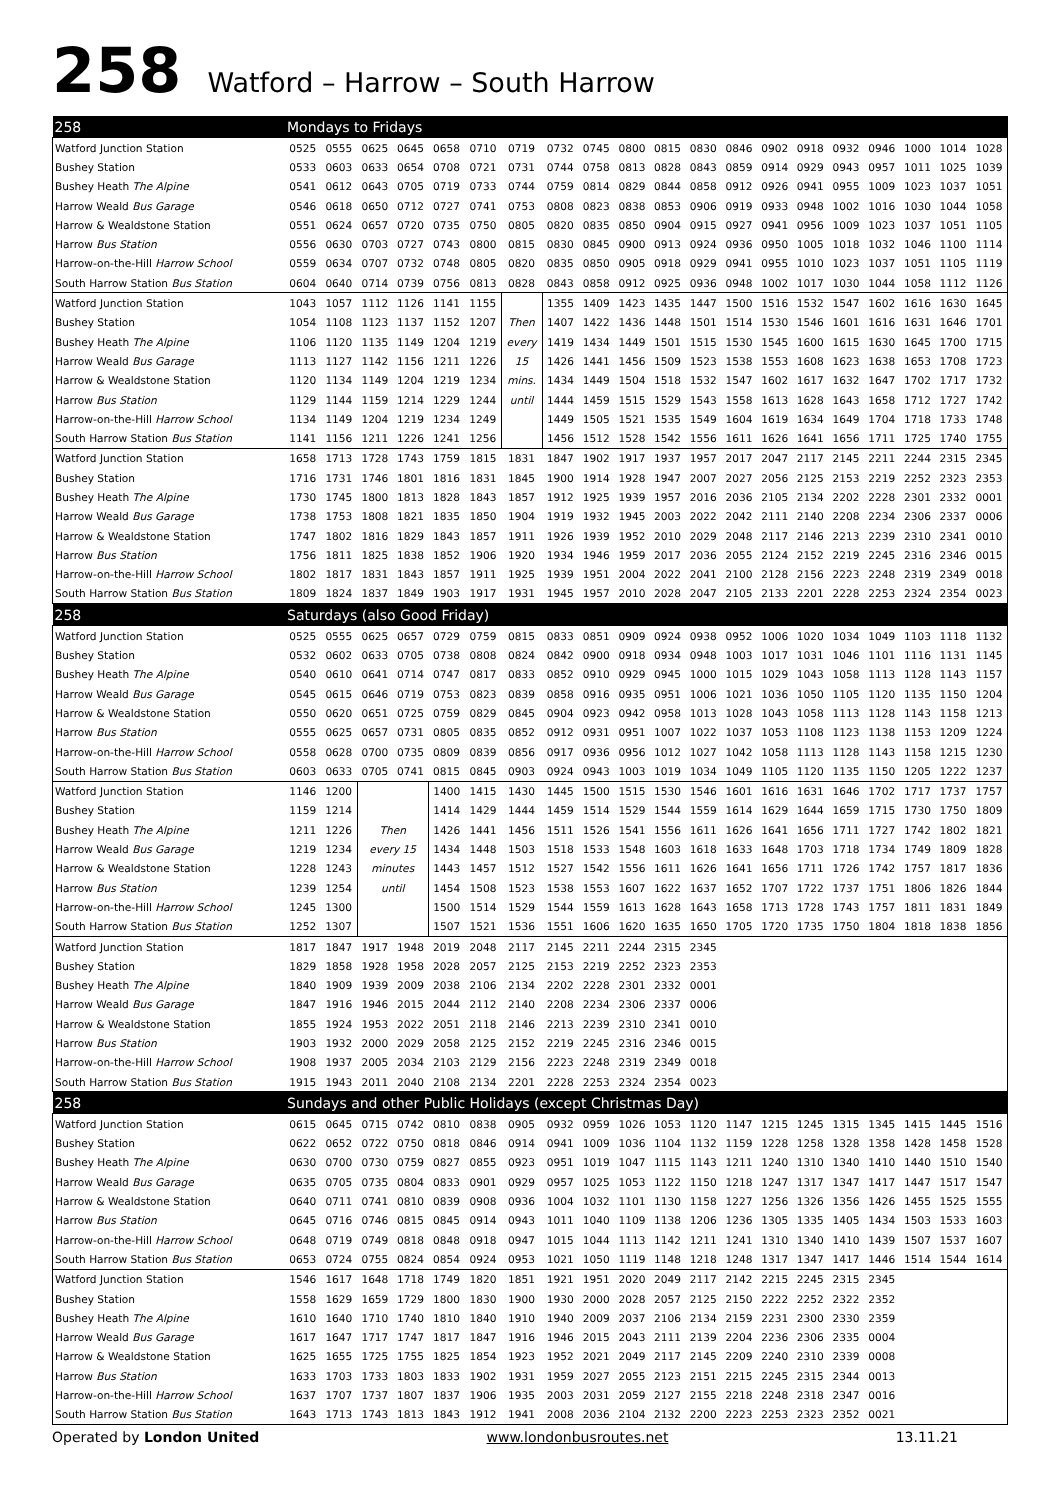258 Watford – Harrow – South Harrow
| 258 | Mondays to Fridays | | | | | | | | | | | | | | | | | | | |
| --- | --- | --- | --- | --- | --- | --- | --- | --- | --- | --- | --- | --- | --- | --- | --- | --- | --- | --- | --- | --- |
| Watford Junction Station | 0525 | 0555 | 0625 | 0645 | 0658 | 0710 | 0719 | 0732 | 0745 | 0800 | 0815 | 0830 | 0846 | 0902 | 0918 | 0932 | 0946 | 1000 | 1014 | 1028 |
| Bushey Station | 0533 | 0603 | 0633 | 0654 | 0708 | 0721 | 0731 | 0744 | 0758 | 0813 | 0828 | 0843 | 0859 | 0914 | 0929 | 0943 | 0957 | 1011 | 1025 | 1039 |
| Bushey Heath The Alpine | 0541 | 0612 | 0643 | 0705 | 0719 | 0733 | 0744 | 0759 | 0814 | 0829 | 0844 | 0858 | 0912 | 0926 | 0941 | 0955 | 1009 | 1023 | 1037 | 1051 |
| Harrow Weald Bus Garage | 0546 | 0618 | 0650 | 0712 | 0727 | 0741 | 0753 | 0808 | 0823 | 0838 | 0853 | 0906 | 0919 | 0933 | 0948 | 1002 | 1016 | 1030 | 1044 | 1058 |
| Harrow & Wealdstone Station | 0551 | 0624 | 0657 | 0720 | 0735 | 0750 | 0805 | 0820 | 0835 | 0850 | 0904 | 0915 | 0927 | 0941 | 0956 | 1009 | 1023 | 1037 | 1051 | 1105 |
| Harrow Bus Station | 0556 | 0630 | 0703 | 0727 | 0743 | 0800 | 0815 | 0830 | 0845 | 0900 | 0913 | 0924 | 0936 | 0950 | 1005 | 1018 | 1032 | 1046 | 1100 | 1114 |
| Harrow-on-the-Hill Harrow School | 0559 | 0634 | 0707 | 0732 | 0748 | 0805 | 0820 | 0835 | 0850 | 0905 | 0918 | 0929 | 0941 | 0955 | 1010 | 1023 | 1037 | 1051 | 1105 | 1119 |
| South Harrow Station Bus Station | 0604 | 0640 | 0714 | 0739 | 0756 | 0813 | 0828 | 0843 | 0858 | 0912 | 0925 | 0936 | 0948 | 1002 | 1017 | 1030 | 1044 | 1058 | 1112 | 1126 |
| Watford Junction Station | 1043 | 1057 | 1112 | 1126 | 1141 | 1155 | | 1355 | 1409 | 1423 | 1435 | 1447 | 1500 | 1516 | 1532 | 1547 | 1602 | 1616 | 1630 | 1645 |
| Bushey Station | 1054 | 1108 | 1123 | 1137 | 1152 | 1207 | Then | 1407 | 1422 | 1436 | 1448 | 1501 | 1514 | 1530 | 1546 | 1601 | 1616 | 1631 | 1646 | 1701 |
| Bushey Heath The Alpine | 1106 | 1120 | 1135 | 1149 | 1204 | 1219 | every | 1419 | 1434 | 1449 | 1501 | 1515 | 1530 | 1545 | 1600 | 1615 | 1630 | 1645 | 1700 | 1715 |
| Harrow Weald Bus Garage | 1113 | 1127 | 1142 | 1156 | 1211 | 1226 | 15 | 1426 | 1441 | 1456 | 1509 | 1523 | 1538 | 1553 | 1608 | 1623 | 1638 | 1653 | 1708 | 1723 |
| Harrow & Wealdstone Station | 1120 | 1134 | 1149 | 1204 | 1219 | 1234 | mins. | 1434 | 1449 | 1504 | 1518 | 1532 | 1547 | 1602 | 1617 | 1632 | 1647 | 1702 | 1717 | 1732 |
| Harrow Bus Station | 1129 | 1144 | 1159 | 1214 | 1229 | 1244 | until | 1444 | 1459 | 1515 | 1529 | 1543 | 1558 | 1613 | 1628 | 1643 | 1658 | 1712 | 1727 | 1742 |
| Harrow-on-the-Hill Harrow School | 1134 | 1149 | 1204 | 1219 | 1234 | 1249 | | 1449 | 1505 | 1521 | 1535 | 1549 | 1604 | 1619 | 1634 | 1649 | 1704 | 1718 | 1733 | 1748 |
| South Harrow Station Bus Station | 1141 | 1156 | 1211 | 1226 | 1241 | 1256 | | 1456 | 1512 | 1528 | 1542 | 1556 | 1611 | 1626 | 1641 | 1656 | 1711 | 1725 | 1740 | 1755 |
| Watford Junction Station | 1658 | 1713 | 1728 | 1743 | 1759 | 1815 | 1831 | 1847 | 1902 | 1917 | 1937 | 1957 | 2017 | 2047 | 2117 | 2145 | 2211 | 2244 | 2315 | 2345 |
| Bushey Station | 1716 | 1731 | 1746 | 1801 | 1816 | 1831 | 1845 | 1900 | 1914 | 1928 | 1947 | 2007 | 2027 | 2056 | 2125 | 2153 | 2219 | 2252 | 2323 | 2353 |
| Bushey Heath The Alpine | 1730 | 1745 | 1800 | 1813 | 1828 | 1843 | 1857 | 1912 | 1925 | 1939 | 1957 | 2016 | 2036 | 2105 | 2134 | 2202 | 2228 | 2301 | 2332 | 0001 |
| Harrow Weald Bus Garage | 1738 | 1753 | 1808 | 1821 | 1835 | 1850 | 1904 | 1919 | 1932 | 1945 | 2003 | 2022 | 2042 | 2111 | 2140 | 2208 | 2234 | 2306 | 2337 | 0006 |
| Harrow & Wealdstone Station | 1747 | 1802 | 1816 | 1829 | 1843 | 1857 | 1911 | 1926 | 1939 | 1952 | 2010 | 2029 | 2048 | 2117 | 2146 | 2213 | 2239 | 2310 | 2341 | 0010 |
| Harrow Bus Station | 1756 | 1811 | 1825 | 1838 | 1852 | 1906 | 1920 | 1934 | 1946 | 1959 | 2017 | 2036 | 2055 | 2124 | 2152 | 2219 | 2245 | 2316 | 2346 | 0015 |
| Harrow-on-the-Hill Harrow School | 1802 | 1817 | 1831 | 1843 | 1857 | 1911 | 1925 | 1939 | 1951 | 2004 | 2022 | 2041 | 2100 | 2128 | 2156 | 2223 | 2248 | 2319 | 2349 | 0018 |
| South Harrow Station Bus Station | 1809 | 1824 | 1837 | 1849 | 1903 | 1917 | 1931 | 1945 | 1957 | 2010 | 2028 | 2047 | 2105 | 2133 | 2201 | 2228 | 2253 | 2324 | 2354 | 0023 |
| 258 | Saturdays (also Good Friday) | | | | | | | | | | | | | | | | | | | |
| Watford Junction Station | 0525 | 0555 | 0625 | 0657 | 0729 | 0759 | 0815 | 0833 | 0851 | 0909 | 0924 | 0938 | 0952 | 1006 | 1020 | 1034 | 1049 | 1103 | 1118 | 1132 |
| Bushey Station | 0532 | 0602 | 0633 | 0705 | 0738 | 0808 | 0824 | 0842 | 0900 | 0918 | 0934 | 0948 | 1003 | 1017 | 1031 | 1046 | 1101 | 1116 | 1131 | 1145 |
| Bushey Heath The Alpine | 0540 | 0610 | 0641 | 0714 | 0747 | 0817 | 0833 | 0852 | 0910 | 0929 | 0945 | 1000 | 1015 | 1029 | 1043 | 1058 | 1113 | 1128 | 1143 | 1157 |
| Harrow Weald Bus Garage | 0545 | 0615 | 0646 | 0719 | 0753 | 0823 | 0839 | 0858 | 0916 | 0935 | 0951 | 1006 | 1021 | 1036 | 1050 | 1105 | 1120 | 1135 | 1150 | 1204 |
| Harrow & Wealdstone Station | 0550 | 0620 | 0651 | 0725 | 0759 | 0829 | 0845 | 0904 | 0923 | 0942 | 0958 | 1013 | 1028 | 1043 | 1058 | 1113 | 1128 | 1143 | 1158 | 1213 |
| Harrow Bus Station | 0555 | 0625 | 0657 | 0731 | 0805 | 0835 | 0852 | 0912 | 0931 | 0951 | 1007 | 1022 | 1037 | 1053 | 1108 | 1123 | 1138 | 1153 | 1209 | 1224 |
| Harrow-on-the-Hill Harrow School | 0558 | 0628 | 0700 | 0735 | 0809 | 0839 | 0856 | 0917 | 0936 | 0956 | 1012 | 1027 | 1042 | 1058 | 1113 | 1128 | 1143 | 1158 | 1215 | 1230 |
| South Harrow Station Bus Station | 0603 | 0633 | 0705 | 0741 | 0815 | 0845 | 0903 | 0924 | 0943 | 1003 | 1019 | 1034 | 1049 | 1105 | 1120 | 1135 | 1150 | 1205 | 1222 | 1237 |
| Watford Junction Station | 1146 | 1200 | | | 1400 | 1415 | 1430 | 1445 | 1500 | 1515 | 1530 | 1546 | 1601 | 1616 | 1631 | 1646 | 1702 | 1717 | 1737 | 1757 |
| Bushey Station | 1159 | 1214 | | | 1414 | 1429 | 1444 | 1459 | 1514 | 1529 | 1544 | 1559 | 1614 | 1629 | 1644 | 1659 | 1715 | 1730 | 1750 | 1809 |
| Bushey Heath The Alpine | 1211 | 1226 | Then | | 1426 | 1441 | 1456 | 1511 | 1526 | 1541 | 1556 | 1611 | 1626 | 1641 | 1656 | 1711 | 1727 | 1742 | 1802 | 1821 |
| Harrow Weald Bus Garage | 1219 | 1234 | every 15 | | 1434 | 1448 | 1503 | 1518 | 1533 | 1548 | 1603 | 1618 | 1633 | 1648 | 1703 | 1718 | 1734 | 1749 | 1809 | 1828 |
| Harrow & Wealdstone Station | 1228 | 1243 | minutes | | 1443 | 1457 | 1512 | 1527 | 1542 | 1556 | 1611 | 1626 | 1641 | 1656 | 1711 | 1726 | 1742 | 1757 | 1817 | 1836 |
| Harrow Bus Station | 1239 | 1254 | until | | 1454 | 1508 | 1523 | 1538 | 1553 | 1607 | 1622 | 1637 | 1652 | 1707 | 1722 | 1737 | 1751 | 1806 | 1826 | 1844 |
| Harrow-on-the-Hill Harrow School | 1245 | 1300 | | | 1500 | 1514 | 1529 | 1544 | 1559 | 1613 | 1628 | 1643 | 1658 | 1713 | 1728 | 1743 | 1757 | 1811 | 1831 | 1849 |
| South Harrow Station Bus Station | 1252 | 1307 | | | 1507 | 1521 | 1536 | 1551 | 1606 | 1620 | 1635 | 1650 | 1705 | 1720 | 1735 | 1750 | 1804 | 1818 | 1838 | 1856 |
| Watford Junction Station | 1817 | 1847 | 1917 | 1948 | 2019 | 2048 | 2117 | 2145 | 2211 | 2244 | 2315 | 2345 | | | | | | | | |
| Bushey Station | 1829 | 1858 | 1928 | 1958 | 2028 | 2057 | 2125 | 2153 | 2219 | 2252 | 2323 | 2353 | | | | | | | | |
| Bushey Heath The Alpine | 1840 | 1909 | 1939 | 2009 | 2038 | 2106 | 2134 | 2202 | 2228 | 2301 | 2332 | 0001 | | | | | | | | |
| Harrow Weald Bus Garage | 1847 | 1916 | 1946 | 2015 | 2044 | 2112 | 2140 | 2208 | 2234 | 2306 | 2337 | 0006 | | | | | | | | |
| Harrow & Wealdstone Station | 1855 | 1924 | 1953 | 2022 | 2051 | 2118 | 2146 | 2213 | 2239 | 2310 | 2341 | 0010 | | | | | | | | |
| Harrow Bus Station | 1903 | 1932 | 2000 | 2029 | 2058 | 2125 | 2152 | 2219 | 2245 | 2316 | 2346 | 0015 | | | | | | | | |
| Harrow-on-the-Hill Harrow School | 1908 | 1937 | 2005 | 2034 | 2103 | 2129 | 2156 | 2223 | 2248 | 2319 | 2349 | 0018 | | | | | | | | |
| South Harrow Station Bus Station | 1915 | 1943 | 2011 | 2040 | 2108 | 2134 | 2201 | 2228 | 2253 | 2324 | 2354 | 0023 | | | | | | | | |
| 258 | Sundays and other Public Holidays (except Christmas Day) | | | | | | | | | | | | | | | | | | | |
| Watford Junction Station | 0615 | 0645 | 0715 | 0742 | 0810 | 0838 | 0905 | 0932 | 0959 | 1026 | 1053 | 1120 | 1147 | 1215 | 1245 | 1315 | 1345 | 1415 | 1445 | 1516 |
| Bushey Station | 0622 | 0652 | 0722 | 0750 | 0818 | 0846 | 0914 | 0941 | 1009 | 1036 | 1104 | 1132 | 1159 | 1228 | 1258 | 1328 | 1358 | 1428 | 1458 | 1528 |
| Bushey Heath The Alpine | 0630 | 0700 | 0730 | 0759 | 0827 | 0855 | 0923 | 0951 | 1019 | 1047 | 1115 | 1143 | 1211 | 1240 | 1310 | 1340 | 1410 | 1440 | 1510 | 1540 |
| Harrow Weald Bus Garage | 0635 | 0705 | 0735 | 0804 | 0833 | 0901 | 0929 | 0957 | 1025 | 1053 | 1122 | 1150 | 1218 | 1247 | 1317 | 1347 | 1417 | 1447 | 1517 | 1547 |
| Harrow & Wealdstone Station | 0640 | 0711 | 0741 | 0810 | 0839 | 0908 | 0936 | 1004 | 1032 | 1101 | 1130 | 1158 | 1227 | 1256 | 1326 | 1356 | 1426 | 1455 | 1525 | 1555 |
| Harrow Bus Station | 0645 | 0716 | 0746 | 0815 | 0845 | 0914 | 0943 | 1011 | 1040 | 1109 | 1138 | 1206 | 1236 | 1305 | 1335 | 1405 | 1434 | 1503 | 1533 | 1603 |
| Harrow-on-the-Hill Harrow School | 0648 | 0719 | 0749 | 0818 | 0848 | 0918 | 0947 | 1015 | 1044 | 1113 | 1142 | 1211 | 1241 | 1310 | 1340 | 1410 | 1439 | 1507 | 1537 | 1607 |
| South Harrow Station Bus Station | 0653 | 0724 | 0755 | 0824 | 0854 | 0924 | 0953 | 1021 | 1050 | 1119 | 1148 | 1218 | 1248 | 1317 | 1347 | 1417 | 1446 | 1514 | 1544 | 1614 |
| Watford Junction Station | 1546 | 1617 | 1648 | 1718 | 1749 | 1820 | 1851 | 1921 | 1951 | 2020 | 2049 | 2117 | 2142 | 2215 | 2245 | 2315 | 2345 | | | |
| Bushey Station | 1558 | 1629 | 1659 | 1729 | 1800 | 1830 | 1900 | 1930 | 2000 | 2028 | 2057 | 2125 | 2150 | 2222 | 2252 | 2322 | 2352 | | | |
| Bushey Heath The Alpine | 1610 | 1640 | 1710 | 1740 | 1810 | 1840 | 1910 | 1940 | 2009 | 2037 | 2106 | 2134 | 2159 | 2231 | 2300 | 2330 | 2359 | | | |
| Harrow Weald Bus Garage | 1617 | 1647 | 1717 | 1747 | 1817 | 1847 | 1916 | 1946 | 2015 | 2043 | 2111 | 2139 | 2204 | 2236 | 2306 | 2335 | 0004 | | | |
| Harrow & Wealdstone Station | 1625 | 1655 | 1725 | 1755 | 1825 | 1854 | 1923 | 1952 | 2021 | 2049 | 2117 | 2145 | 2209 | 2240 | 2310 | 2339 | 0008 | | | |
| Harrow Bus Station | 1633 | 1703 | 1733 | 1803 | 1833 | 1902 | 1931 | 1959 | 2027 | 2055 | 2123 | 2151 | 2215 | 2245 | 2315 | 2344 | 0013 | | | |
| Harrow-on-the-Hill Harrow School | 1637 | 1707 | 1737 | 1807 | 1837 | 1906 | 1935 | 2003 | 2031 | 2059 | 2127 | 2155 | 2218 | 2248 | 2318 | 2347 | 0016 | | | |
| South Harrow Station Bus Station | 1643 | 1713 | 1743 | 1813 | 1843 | 1912 | 1941 | 2008 | 2036 | 2104 | 2132 | 2200 | 2223 | 2253 | 2323 | 2352 | 0021 | | | |
Operated by London United www.londonbusroutes.net 13.11.21